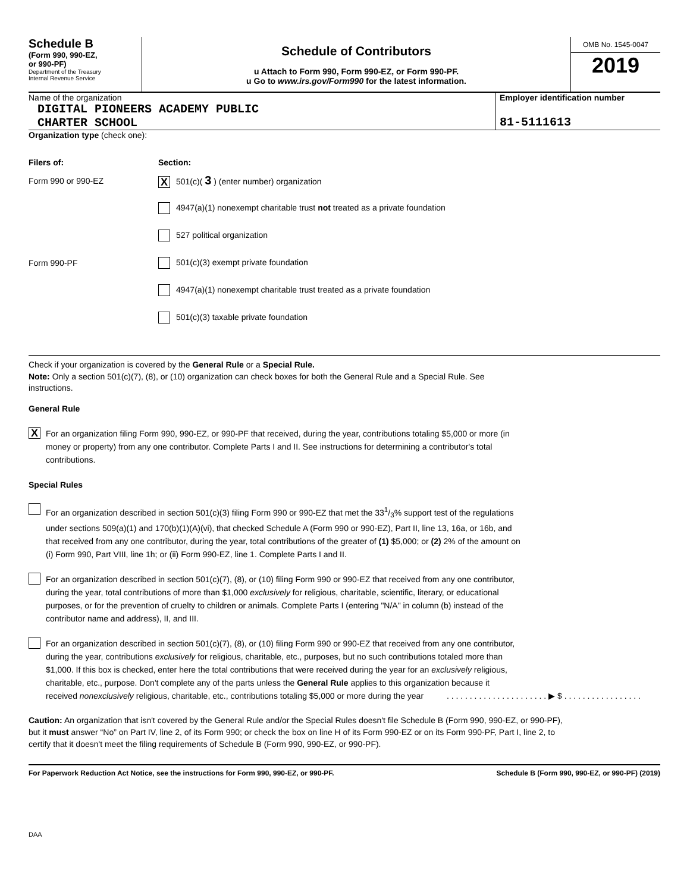Schedule B
(Form 990, 990-EZ,
or 990-PF)
Department of the Treasury
Internal Revenue Service
Schedule of Contributors
u Attach to Form 990, Form 990-EZ, or Form 990-PF.
u Go to www.irs.gov/Form990 for the latest information.
OMB No. 1545-0047
2019
Name of the organization
DIGITAL PIONEERS ACADEMY PUBLIC
CHARTER SCHOOL
Employer identification number
81-5111613
Organization type (check one):
Filers of: Section:
Form 990 or 990-EZ
X 501(c)( 3 ) (enter number) organization
4947(a)(1) nonexempt charitable trust not treated as a private foundation
527 political organization
Form 990-PF
501(c)(3) exempt private foundation
4947(a)(1) nonexempt charitable trust treated as a private foundation
501(c)(3) taxable private foundation
Check if your organization is covered by the General Rule or a Special Rule.
Note: Only a section 501(c)(7), (8), or (10) organization can check boxes for both the General Rule and a Special Rule. See instructions.
General Rule
X
For an organization filing Form 990, 990-EZ, or 990-PF that received, during the year, contributions totaling $5,000 or more (in money or property) from any one contributor. Complete Parts I and II. See instructions for determining a contributor's total contributions.
Special Rules
For an organization described in section 501(c)(3) filing Form 990 or 990-EZ that met the 331/3% support test of the regulations under sections 509(a)(1) and 170(b)(1)(A)(vi), that checked Schedule A (Form 990 or 990-EZ), Part II, line 13, 16a, or 16b, and that received from any one contributor, during the year, total contributions of the greater of (1) $5,000; or (2) 2% of the amount on (i) Form 990, Part VIII, line 1h; or (ii) Form 990-EZ, line 1. Complete Parts I and II.
For an organization described in section 501(c)(7), (8), or (10) filing Form 990 or 990-EZ that received from any one contributor, during the year, total contributions of more than $1,000 exclusively for religious, charitable, scientific, literary, or educational purposes, or for the prevention of cruelty to children or animals. Complete Parts I (entering "N/A" in column (b) instead of the contributor name and address), II, and III.
For an organization described in section 501(c)(7), (8), or (10) filing Form 990 or 990-EZ that received from any one contributor, during the year, contributions exclusively for religious, charitable, etc., purposes, but no such contributions totaled more than $1,000. If this box is checked, enter here the total contributions that were received during the year for an exclusively religious, charitable, etc., purpose. Don't complete any of the parts unless the General Rule applies to this organization because it received nonexclusively religious, charitable, etc., contributions totaling $5,000 or more during the year. . . . . . . . . . . . . . . . . . . . . . ▶ $ . . . . . . . . . . . . . . . . .
Caution: An organization that isn't covered by the General Rule and/or the Special Rules doesn't file Schedule B (Form 990, 990-EZ, or 990-PF), but it must answer “No” on Part IV, line 2, of its Form 990; or check the box on line H of its Form 990-EZ or on its Form 990-PF, Part I, line 2, to certify that it doesn't meet the filing requirements of Schedule B (Form 990, 990-EZ, or 990-PF).
For Paperwork Reduction Act Notice, see the instructions for Form 990, 990-EZ, or 990-PF. Schedule B (Form 990, 990-EZ, or 990-PF) (2019)
DAA